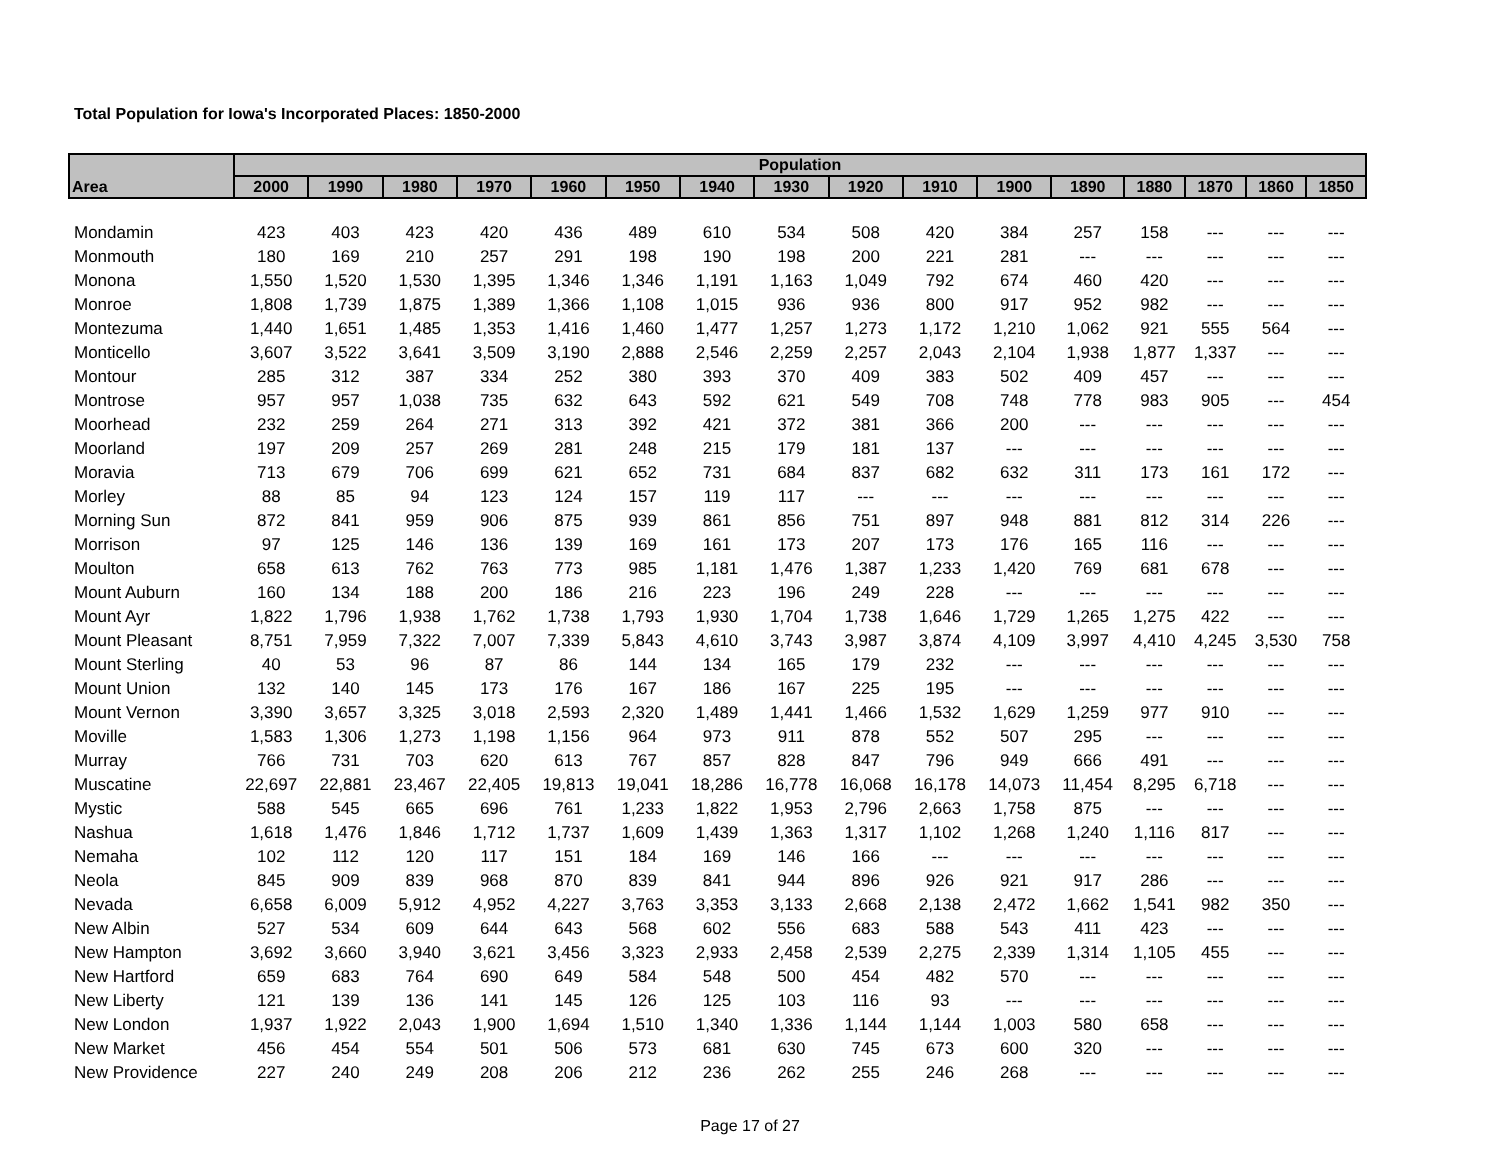Total Population for Iowa's Incorporated Places: 1850-2000
| Area | Population | | | | | | | | | | | | | | | |
| --- | --- | --- | --- | --- | --- | --- | --- | --- | --- | --- | --- | --- | --- | --- | --- | --- |
| | 2000 | 1990 | 1980 | 1970 | 1960 | 1950 | 1940 | 1930 | 1920 | 1910 | 1900 | 1890 | 1880 | 1870 | 1860 | 1850 |
| Mondamin | 423 | 403 | 423 | 420 | 436 | 489 | 610 | 534 | 508 | 420 | 384 | 257 | 158 | --- | --- | --- |
| Monmouth | 180 | 169 | 210 | 257 | 291 | 198 | 190 | 198 | 200 | 221 | 281 | --- | --- | --- | --- | --- |
| Monona | 1,550 | 1,520 | 1,530 | 1,395 | 1,346 | 1,346 | 1,191 | 1,163 | 1,049 | 792 | 674 | 460 | 420 | --- | --- | --- |
| Monroe | 1,808 | 1,739 | 1,875 | 1,389 | 1,366 | 1,108 | 1,015 | 936 | 936 | 800 | 917 | 952 | 982 | --- | --- | --- |
| Montezuma | 1,440 | 1,651 | 1,485 | 1,353 | 1,416 | 1,460 | 1,477 | 1,257 | 1,273 | 1,172 | 1,210 | 1,062 | 921 | 555 | 564 | --- |
| Monticello | 3,607 | 3,522 | 3,641 | 3,509 | 3,190 | 2,888 | 2,546 | 2,259 | 2,257 | 2,043 | 2,104 | 1,938 | 1,877 | 1,337 | --- | --- |
| Montour | 285 | 312 | 387 | 334 | 252 | 380 | 393 | 370 | 409 | 383 | 502 | 409 | 457 | --- | --- | --- |
| Montrose | 957 | 957 | 1,038 | 735 | 632 | 643 | 592 | 621 | 549 | 708 | 748 | 778 | 983 | 905 | --- | 454 |
| Moorhead | 232 | 259 | 264 | 271 | 313 | 392 | 421 | 372 | 381 | 366 | 200 | --- | --- | --- | --- | --- |
| Moorland | 197 | 209 | 257 | 269 | 281 | 248 | 215 | 179 | 181 | 137 | --- | --- | --- | --- | --- | --- |
| Moravia | 713 | 679 | 706 | 699 | 621 | 652 | 731 | 684 | 837 | 682 | 632 | 311 | 173 | 161 | 172 | --- |
| Morley | 88 | 85 | 94 | 123 | 124 | 157 | 119 | 117 | --- | --- | --- | --- | --- | --- | --- | --- |
| Morning Sun | 872 | 841 | 959 | 906 | 875 | 939 | 861 | 856 | 751 | 897 | 948 | 881 | 812 | 314 | 226 | --- |
| Morrison | 97 | 125 | 146 | 136 | 139 | 169 | 161 | 173 | 207 | 173 | 176 | 165 | 116 | --- | --- | --- |
| Moulton | 658 | 613 | 762 | 763 | 773 | 985 | 1,181 | 1,476 | 1,387 | 1,233 | 1,420 | 769 | 681 | 678 | --- | --- |
| Mount Auburn | 160 | 134 | 188 | 200 | 186 | 216 | 223 | 196 | 249 | 228 | --- | --- | --- | --- | --- | --- |
| Mount Ayr | 1,822 | 1,796 | 1,938 | 1,762 | 1,738 | 1,793 | 1,930 | 1,704 | 1,738 | 1,646 | 1,729 | 1,265 | 1,275 | 422 | --- | --- |
| Mount Pleasant | 8,751 | 7,959 | 7,322 | 7,007 | 7,339 | 5,843 | 4,610 | 3,743 | 3,987 | 3,874 | 4,109 | 3,997 | 4,410 | 4,245 | 3,530 | 758 |
| Mount Sterling | 40 | 53 | 96 | 87 | 86 | 144 | 134 | 165 | 179 | 232 | --- | --- | --- | --- | --- | --- |
| Mount Union | 132 | 140 | 145 | 173 | 176 | 167 | 186 | 167 | 225 | 195 | --- | --- | --- | --- | --- | --- |
| Mount Vernon | 3,390 | 3,657 | 3,325 | 3,018 | 2,593 | 2,320 | 1,489 | 1,441 | 1,466 | 1,532 | 1,629 | 1,259 | 977 | 910 | --- | --- |
| Moville | 1,583 | 1,306 | 1,273 | 1,198 | 1,156 | 964 | 973 | 911 | 878 | 552 | 507 | 295 | --- | --- | --- | --- |
| Murray | 766 | 731 | 703 | 620 | 613 | 767 | 857 | 828 | 847 | 796 | 949 | 666 | 491 | --- | --- | --- |
| Muscatine | 22,697 | 22,881 | 23,467 | 22,405 | 19,813 | 19,041 | 18,286 | 16,778 | 16,068 | 16,178 | 14,073 | 11,454 | 8,295 | 6,718 | --- | --- |
| Mystic | 588 | 545 | 665 | 696 | 761 | 1,233 | 1,822 | 1,953 | 2,796 | 2,663 | 1,758 | 875 | --- | --- | --- | --- |
| Nashua | 1,618 | 1,476 | 1,846 | 1,712 | 1,737 | 1,609 | 1,439 | 1,363 | 1,317 | 1,102 | 1,268 | 1,240 | 1,116 | 817 | --- | --- |
| Nemaha | 102 | 112 | 120 | 117 | 151 | 184 | 169 | 146 | 166 | --- | --- | --- | --- | --- | --- | --- |
| Neola | 845 | 909 | 839 | 968 | 870 | 839 | 841 | 944 | 896 | 926 | 921 | 917 | 286 | --- | --- | --- |
| Nevada | 6,658 | 6,009 | 5,912 | 4,952 | 4,227 | 3,763 | 3,353 | 3,133 | 2,668 | 2,138 | 2,472 | 1,662 | 1,541 | 982 | 350 | --- |
| New Albin | 527 | 534 | 609 | 644 | 643 | 568 | 602 | 556 | 683 | 588 | 543 | 411 | 423 | --- | --- | --- |
| New Hampton | 3,692 | 3,660 | 3,940 | 3,621 | 3,456 | 3,323 | 2,933 | 2,458 | 2,539 | 2,275 | 2,339 | 1,314 | 1,105 | 455 | --- | --- |
| New Hartford | 659 | 683 | 764 | 690 | 649 | 584 | 548 | 500 | 454 | 482 | 570 | --- | --- | --- | --- | --- |
| New Liberty | 121 | 139 | 136 | 141 | 145 | 126 | 125 | 103 | 116 | 93 | --- | --- | --- | --- | --- | --- |
| New London | 1,937 | 1,922 | 2,043 | 1,900 | 1,694 | 1,510 | 1,340 | 1,336 | 1,144 | 1,144 | 1,003 | 580 | 658 | --- | --- | --- |
| New Market | 456 | 454 | 554 | 501 | 506 | 573 | 681 | 630 | 745 | 673 | 600 | 320 | --- | --- | --- | --- |
| New Providence | 227 | 240 | 249 | 208 | 206 | 212 | 236 | 262 | 255 | 246 | 268 | --- | --- | --- | --- | --- |
Page 17 of 27